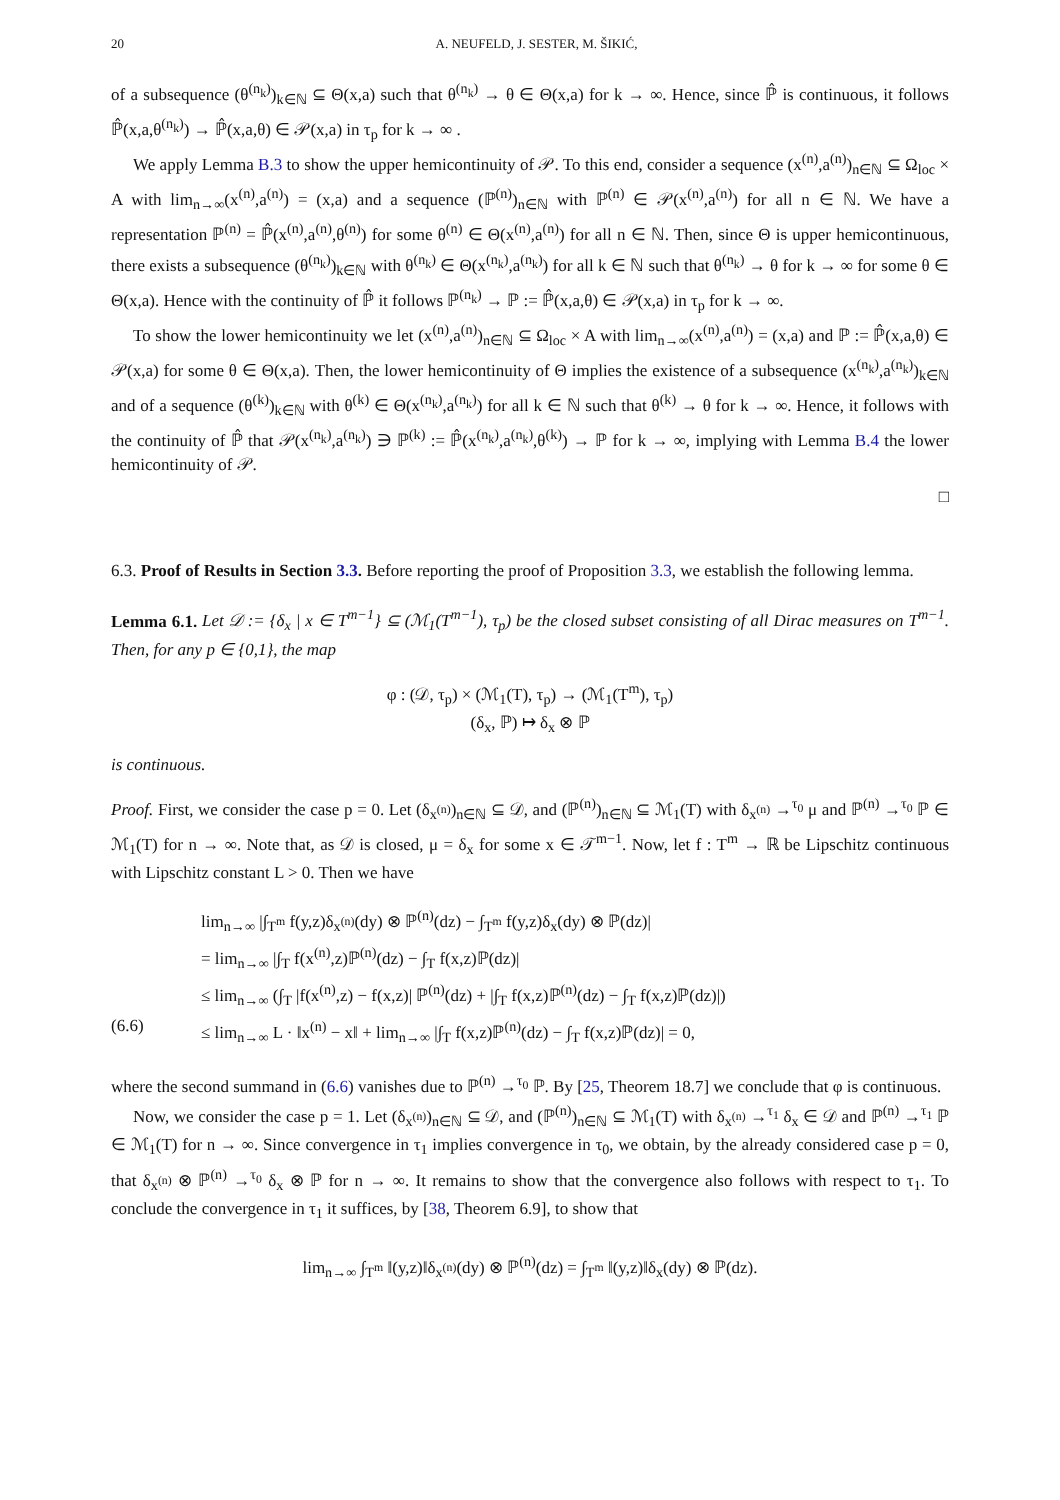20 A. NEUFELD, J. SESTER, M. ŠIKIĆ,
of a subsequence (θ<sup>(n<sub>k</sub>)</sup>)<sub>k∈ℕ</sub> ⊆ Θ(x,a) such that θ<sup>(n<sub>k</sub>)</sup> → θ ∈ Θ(x,a) for k → ∞. Hence, since ℙ̂ is continuous, it follows ℙ̂(x,a,θ<sup>(n<sub>k</sub>)</sup>) → ℙ̂(x,a,θ) ∈ 𝒫(x,a) in τ<sub>p</sub> for k → ∞ .
We apply Lemma B.3 to show the upper hemicontinuity of 𝒫. To this end, consider a sequence (x<sup>(n)</sup>,a<sup>(n)</sup>)<sub>n∈ℕ</sub> ⊆ Ω<sub>loc</sub> × A with lim<sub>n→∞</sub>(x<sup>(n)</sup>,a<sup>(n)</sup>) = (x,a) and a sequence (ℙ<sup>(n)</sup>)<sub>n∈ℕ</sub> with ℙ<sup>(n)</sup> ∈ 𝒫(x<sup>(n)</sup>,a<sup>(n)</sup>) for all n ∈ ℕ. We have a representation ℙ<sup>(n)</sup> = ℙ̂(x<sup>(n)</sup>,a<sup>(n)</sup>,θ<sup>(n)</sup>) for some θ<sup>(n)</sup> ∈ Θ(x<sup>(n)</sup>,a<sup>(n)</sup>) for all n ∈ ℕ. Then, since Θ is upper hemicontinuous, there exists a subsequence (θ<sup>(n<sub>k</sub>)</sup>)<sub>k∈ℕ</sub> with θ<sup>(n<sub>k</sub>)</sup> ∈ Θ(x<sup>(n<sub>k</sub>)</sup>,a<sup>(n<sub>k</sub>)</sup>) for all k ∈ ℕ such that θ<sup>(n<sub>k</sub>)</sup> → θ for k → ∞ for some θ ∈ Θ(x,a). Hence with the continuity of ℙ̂ it follows ℙ<sup>(n<sub>k</sub>)</sup> → ℙ := ℙ̂(x,a,θ) ∈ 𝒫(x,a) in τ<sub>p</sub> for k → ∞.
To show the lower hemicontinuity we let (x<sup>(n)</sup>,a<sup>(n)</sup>)<sub>n∈ℕ</sub> ⊆ Ω<sub>loc</sub> × A with lim<sub>n→∞</sub>(x<sup>(n)</sup>,a<sup>(n)</sup>) = (x,a) and ℙ := ℙ̂(x,a,θ) ∈ 𝒫(x,a) for some θ ∈ Θ(x,a). Then, the lower hemicontinuity of Θ implies the existence of a subsequence (x<sup>(n<sub>k</sub>)</sup>,a<sup>(n<sub>k</sub>)</sup>)<sub>k∈ℕ</sub> and of a sequence (θ<sup>(k)</sup>)<sub>k∈ℕ</sub> with θ<sup>(k)</sup> ∈ Θ(x<sup>(n<sub>k</sub>)</sup>,a<sup>(n<sub>k</sub>)</sup>) for all k ∈ ℕ such that θ<sup>(k)</sup> → θ for k → ∞. Hence, it follows with the continuity of ℙ̂ that 𝒫(x<sup>(n<sub>k</sub>)</sup>,a<sup>(n<sub>k</sub>)</sup>) ∋ ℙ<sup>(k)</sup> := ℙ̂(x<sup>(n<sub>k</sub>)</sup>,a<sup>(n<sub>k</sub>)</sup>,θ<sup>(k)</sup>) → ℙ for k → ∞, implying with Lemma B.4 the lower hemicontinuity of 𝒫.
□
6.3. Proof of Results in Section 3.3. Before reporting the proof of Proposition 3.3, we establish the following lemma.
Lemma 6.1. Let 𝒟 := {δ<sub>x</sub> | x ∈ T<sup>m−1</sup>} ⊆ (ℳ<sub>1</sub>(T<sup>m−1</sup>), τ<sub>p</sub>) be the closed subset consisting of all Dirac measures on T<sup>m−1</sup>. Then, for any p ∈ {0,1}, the map
φ : (𝒟, τ<sub>p</sub>) × (ℳ<sub>1</sub>(T), τ<sub>p</sub>) → (ℳ<sub>1</sub>(T<sup>m</sup>), τ<sub>p</sub>)
(δ<sub>x</sub>, ℙ) ↦ δ<sub>x</sub> ⊗ ℙ
is continuous.
Proof. First, we consider the case p = 0. Let (δ<sub>x<sup>(n)</sup></sub>)<sub>n∈ℕ</sub> ⊆ 𝒟, and (ℙ<sup>(n)</sup>)<sub>n∈ℕ</sub> ⊆ ℳ<sub>1</sub>(T) with δ<sub>x<sup>(n)</sup></sub> →<sup>τ<sub>0</sub></sup> μ and ℙ<sup>(n)</sup> →<sup>τ<sub>0</sub></sup> ℙ ∈ ℳ<sub>1</sub>(T) for n → ∞. Note that, as 𝒟 is closed, μ = δ<sub>x</sub> for some x ∈ 𝒯<sup>m−1</sup>. Now, let f : T<sup>m</sup> → ℝ be Lipschitz continuous with Lipschitz constant L > 0. Then we have
lim<sub>n→∞</sub> |∫<sub>T<sup>m</sup></sub> f(y,z)δ<sub>x<sup>(n)</sup></sub>(dy) ⊗ ℙ<sup>(n)</sup>(dz) − ∫<sub>T<sup>m</sup></sub> f(y,z)δ<sub>x</sub>(dy) ⊗ ℙ(dz)|
= lim<sub>n→∞</sub> |∫<sub>T</sub> f(x<sup>(n)</sup>,z)ℙ<sup>(n)</sup>(dz) − ∫<sub>T</sub> f(x,z)ℙ(dz)|
≤ lim<sub>n→∞</sub> (∫<sub>T</sub> |f(x<sup>(n)</sup>,z) − f(x,z)| ℙ<sup>(n)</sup>(dz) + |∫<sub>T</sub> f(x,z)ℙ<sup>(n)</sup>(dz) − ∫<sub>T</sub> f(x,z)ℙ(dz)|)
(6.6) ≤ lim<sub>n→∞</sub> L · ‖x<sup>(n)</sup> − x‖ + lim<sub>n→∞</sub> |∫<sub>T</sub> f(x,z)ℙ<sup>(n)</sup>(dz) − ∫<sub>T</sub> f(x,z)ℙ(dz)| = 0,
where the second summand in (6.6) vanishes due to ℙ<sup>(n)</sup> →<sup>τ<sub>0</sub></sup> ℙ. By [25, Theorem 18.7] we conclude that φ is continuous.
Now, we consider the case p = 1. Let (δ<sub>x<sup>(n)</sup></sub>)<sub>n∈ℕ</sub> ⊆ 𝒟, and (ℙ<sup>(n)</sup>)<sub>n∈ℕ</sub> ⊆ ℳ<sub>1</sub>(T) with δ<sub>x<sup>(n)</sup></sub> →<sup>τ<sub>1</sub></sup> δ<sub>x</sub> ∈ 𝒟 and ℙ<sup>(n)</sup> →<sup>τ<sub>1</sub></sup> ℙ ∈ ℳ<sub>1</sub>(T) for n → ∞. Since convergence in τ<sub>1</sub> implies convergence in τ<sub>0</sub>, we obtain, by the already considered case p = 0, that δ<sub>x<sup>(n)</sup></sub> ⊗ ℙ<sup>(n)</sup> →<sup>τ<sub>0</sub></sup> δ<sub>x</sub> ⊗ ℙ for n → ∞. It remains to show that the convergence also follows with respect to τ<sub>1</sub>. To conclude the convergence in τ<sub>1</sub> it suffices, by [38, Theorem 6.9], to show that
lim<sub>n→∞</sub> ∫<sub>T<sup>m</sup></sub> ‖(y,z)‖δ<sub>x<sup>(n)</sup></sub>(dy) ⊗ ℙ<sup>(n)</sup>(dz) = ∫<sub>T<sup>m</sup></sub> ‖(y,z)‖δ<sub>x</sub>(dy) ⊗ ℙ(dz).